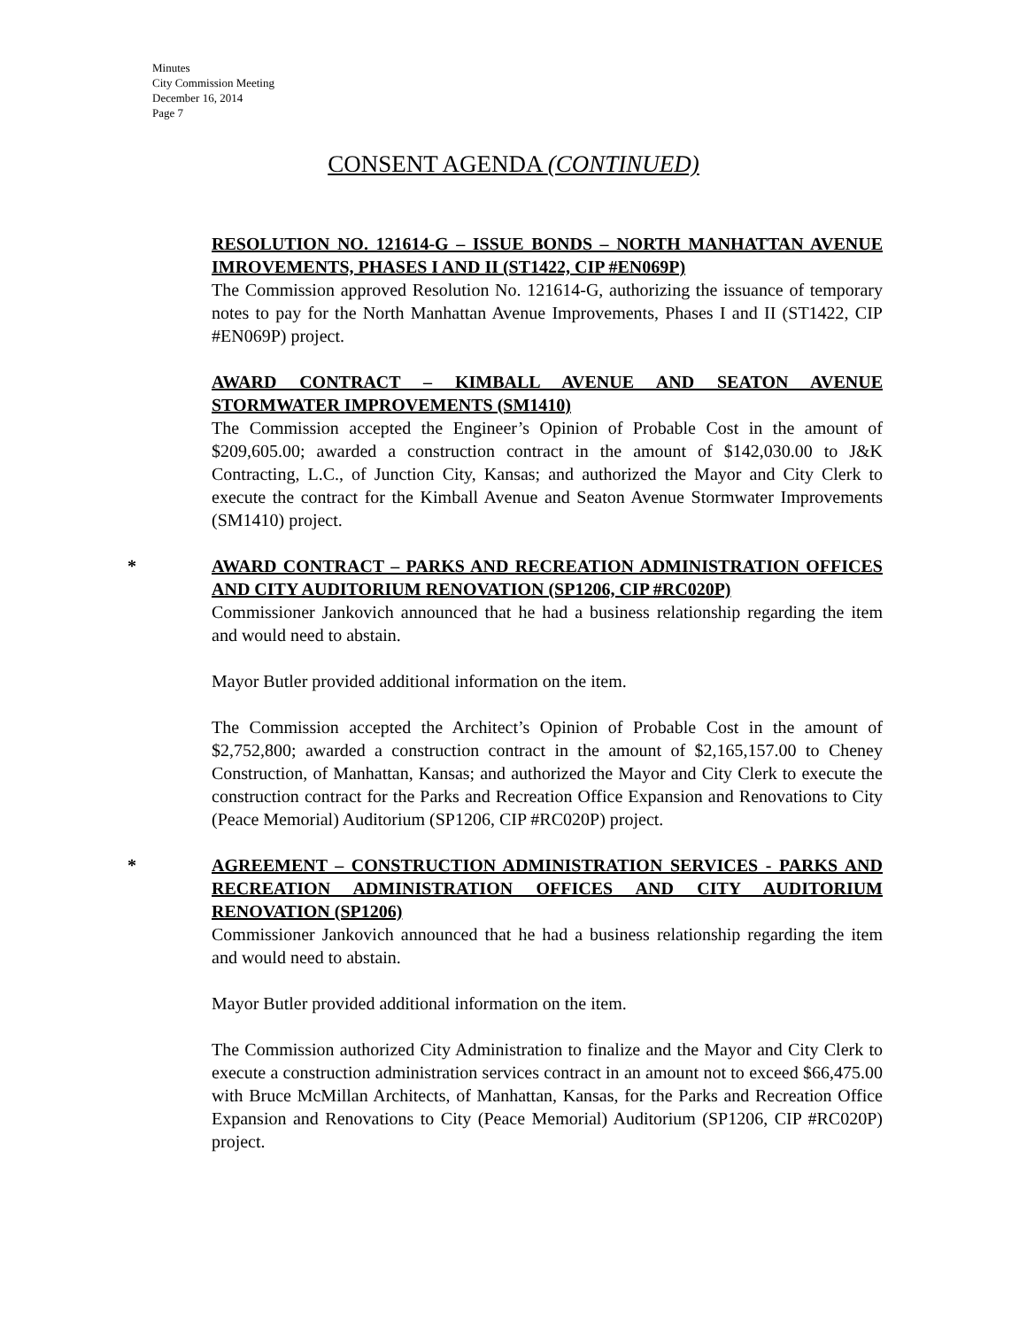Minutes
City Commission Meeting
December 16, 2014
Page 7
CONSENT AGENDA (CONTINUED)
RESOLUTION NO. 121614-G – ISSUE BONDS – NORTH MANHATTAN AVENUE IMROVEMENTS, PHASES I AND II (ST1422, CIP #EN069P)
The Commission approved Resolution No. 121614-G, authorizing the issuance of temporary notes to pay for the North Manhattan Avenue Improvements, Phases I and II (ST1422, CIP #EN069P) project.
AWARD CONTRACT – KIMBALL AVENUE AND SEATON AVENUE STORMWATER IMPROVEMENTS (SM1410)
The Commission accepted the Engineer’s Opinion of Probable Cost in the amount of $209,605.00; awarded a construction contract in the amount of $142,030.00 to J&K Contracting, L.C., of Junction City, Kansas; and authorized the Mayor and City Clerk to execute the contract for the Kimball Avenue and Seaton Avenue Stormwater Improvements (SM1410) project.
*
AWARD CONTRACT – PARKS AND RECREATION ADMINISTRATION OFFICES AND CITY AUDITORIUM RENOVATION (SP1206, CIP #RC020P)
Commissioner Jankovich announced that he had a business relationship regarding the item and would need to abstain.
Mayor Butler provided additional information on the item.
The Commission accepted the Architect’s Opinion of Probable Cost in the amount of $2,752,800; awarded a construction contract in the amount of $2,165,157.00 to Cheney Construction, of Manhattan, Kansas; and authorized the Mayor and City Clerk to execute the construction contract for the Parks and Recreation Office Expansion and Renovations to City (Peace Memorial) Auditorium (SP1206, CIP #RC020P) project.
*
AGREEMENT – CONSTRUCTION ADMINISTRATION SERVICES - PARKS AND RECREATION ADMINISTRATION OFFICES AND CITY AUDITORIUM RENOVATION (SP1206)
Commissioner Jankovich announced that he had a business relationship regarding the item and would need to abstain.
Mayor Butler provided additional information on the item.
The Commission authorized City Administration to finalize and the Mayor and City Clerk to execute a construction administration services contract in an amount not to exceed $66,475.00 with Bruce McMillan Architects, of Manhattan, Kansas, for the Parks and Recreation Office Expansion and Renovations to City (Peace Memorial) Auditorium (SP1206, CIP #RC020P) project.